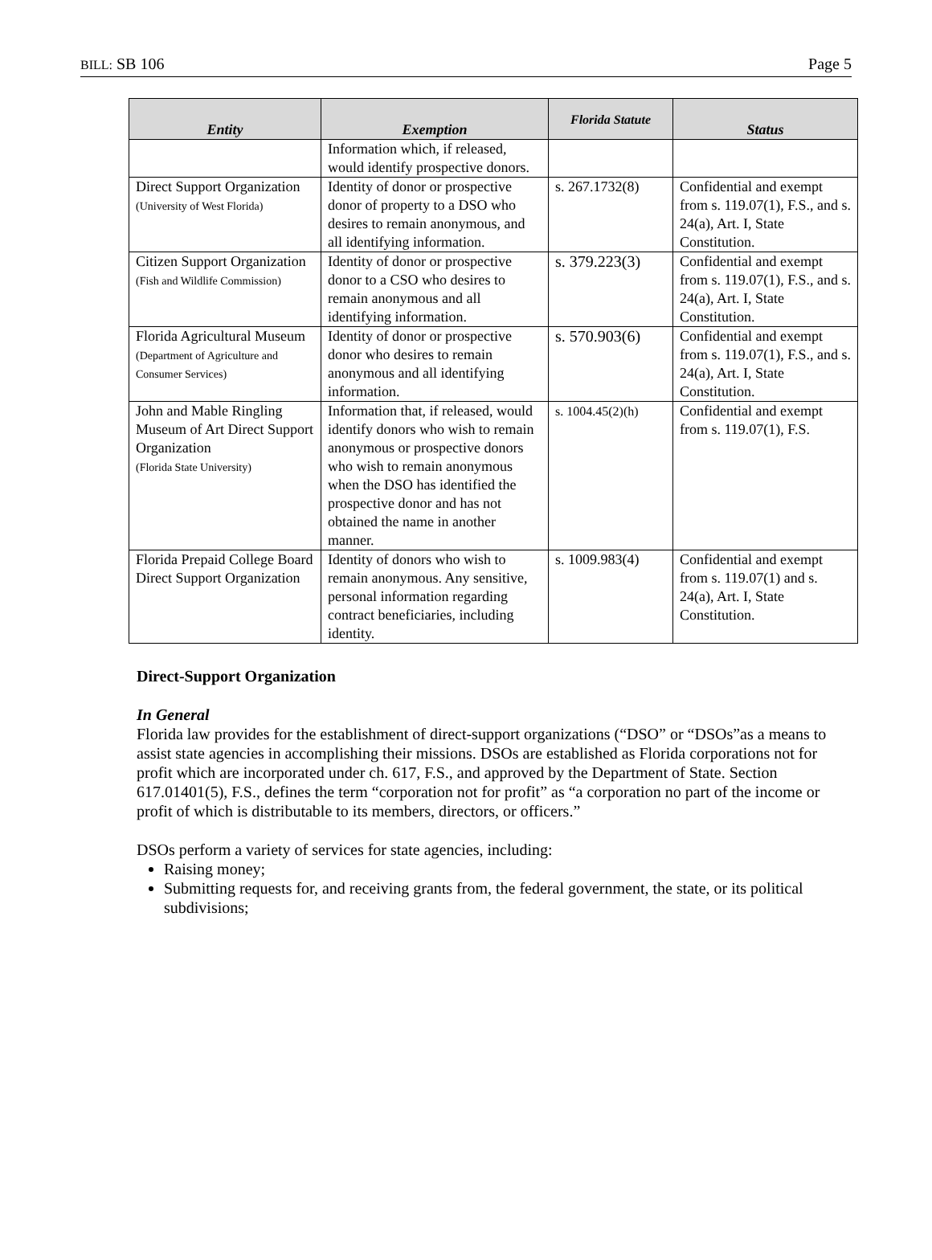BILL: SB 106 Page 5
| Entity | Exemption | Florida Statute | Status |
| --- | --- | --- | --- |
| | Information which, if released, would identify prospective donors. | | |
| Direct Support Organization (University of West Florida) | Identity of donor or prospective donor of property to a DSO who desires to remain anonymous, and all identifying information. | s. 267.1732(8) | Confidential and exempt from s. 119.07(1), F.S., and s. 24(a), Art. I, State Constitution. |
| Citizen Support Organization (Fish and Wildlife Commission) | Identity of donor or prospective donor to a CSO who desires to remain anonymous and all identifying information. | s. 379.223(3) | Confidential and exempt from s. 119.07(1), F.S., and s. 24(a), Art. I, State Constitution. |
| Florida Agricultural Museum (Department of Agriculture and Consumer Services) | Identity of donor or prospective donor who desires to remain anonymous and all identifying information. | s. 570.903(6) | Confidential and exempt from s. 119.07(1), F.S., and s. 24(a), Art. I, State Constitution. |
| John and Mable Ringling Museum of Art Direct Support Organization (Florida State University) | Information that, if released, would identify donors who wish to remain anonymous or prospective donors who wish to remain anonymous when the DSO has identified the prospective donor and has not obtained the name in another manner. | s. 1004.45(2)(h) | Confidential and exempt from s. 119.07(1), F.S. |
| Florida Prepaid College Board Direct Support Organization | Identity of donors who wish to remain anonymous. Any sensitive, personal information regarding contract beneficiaries, including identity. | s. 1009.983(4) | Confidential and exempt from s. 119.07(1) and s. 24(a), Art. I, State Constitution. |
Direct-Support Organization
In General
Florida law provides for the establishment of direct-support organizations (“DSO” or “DSOs”as a means to assist state agencies in accomplishing their missions. DSOs are established as Florida corporations not for profit which are incorporated under ch. 617, F.S., and approved by the Department of State. Section 617.01401(5), F.S., defines the term “corporation not for profit” as “a corporation no part of the income or profit of which is distributable to its members, directors, or officers.”
DSOs perform a variety of services for state agencies, including:
Raising money;
Submitting requests for, and receiving grants from, the federal government, the state, or its political subdivisions;